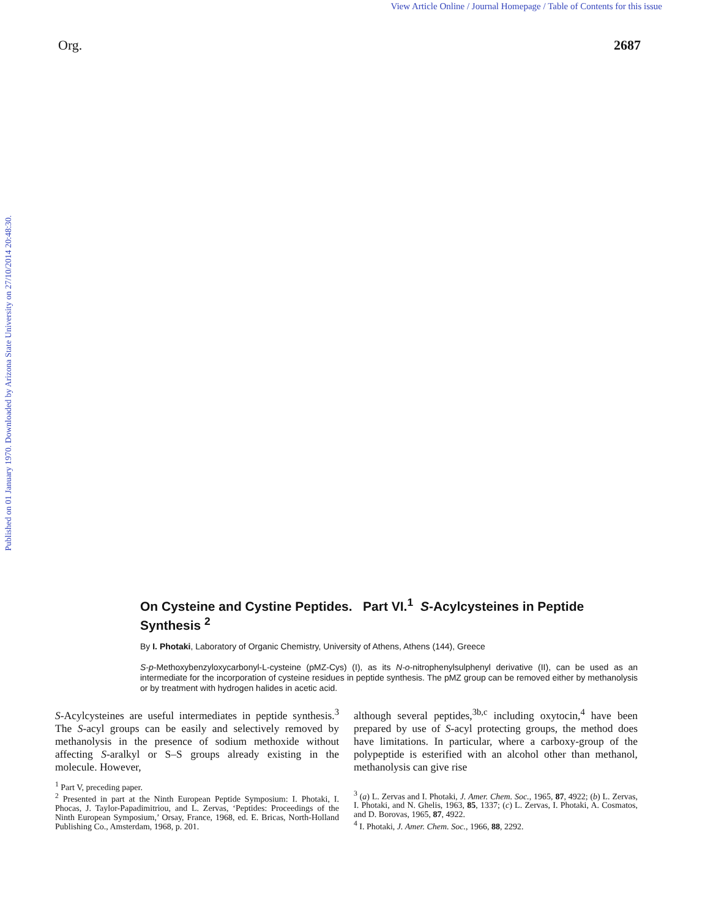View Article Online / Journal Homepage / Table of Contents for this issue
Org. 2687
Published on 01 January 1970. Downloaded by Arizona State University on 27/10/2014 20:48:30.
On Cysteine and Cystine Peptides. Part VI.<sup>1</sup> S-Acylcysteines in Peptide Synthesis <sup>2</sup>
By I. Photaki, Laboratory of Organic Chemistry, University of Athens, Athens (144), Greece
S-p-Methoxybenzyloxycarbonyl-L-cysteine (pMZ-Cys) (I), as its N-o-nitrophenylsulphenyl derivative (II), can be used as an intermediate for the incorporation of cysteine residues in peptide synthesis. The pMZ group can be removed either by methanolysis or by treatment with hydrogen halides in acetic acid.
S-Acylcysteines are useful intermediates in peptide synthesis.<sup>3</sup> The S-acyl groups can be easily and selectively removed by methanolysis in the presence of sodium methoxide without affecting S-aralkyl or S–S groups already existing in the molecule. However,
<sup>1</sup> Part V, preceding paper.
<sup>2</sup> Presented in part at the Ninth European Peptide Symposium: I. Photaki, I. Phocas, J. Taylor-Papadimitriou, and L. Zervas, ‘Peptides: Proceedings of the Ninth European Symposium,’ Orsay, France, 1968, ed. E. Bricas, North-Holland Publishing Co., Amsterdam, 1968, p. 201.
although several peptides,<sup>3b,c</sup> including oxytocin,<sup>4</sup> have been prepared by use of S-acyl protecting groups, the method does have limitations. In particular, where a carboxy-group of the polypeptide is esterified with an alcohol other than methanol, methanolysis can give rise
<sup>3</sup> (a) L. Zervas and I. Photaki, J. Amer. Chem. Soc., 1965, 87, 4922; (b) L. Zervas, I. Photaki, and N. Ghelis, 1963, 85, 1337; (c) L. Zervas, I. Photaki, A. Cosmatos, and D. Borovas, 1965, 87, 4922.
<sup>4</sup> I. Photaki, J. Amer. Chem. Soc., 1966, 88, 2292.